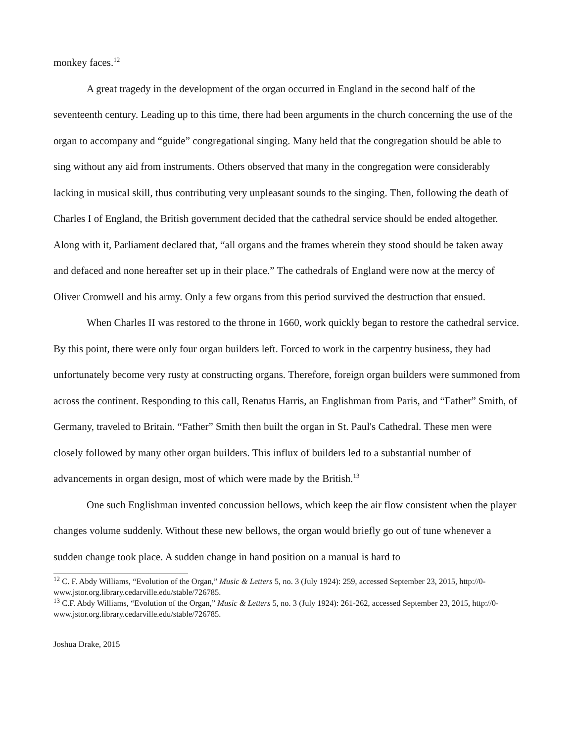monkey faces.<sup>12</sup>
A great tragedy in the development of the organ occurred in England in the second half of the seventeenth century. Leading up to this time, there had been arguments in the church concerning the use of the organ to accompany and “guide” congregational singing. Many held that the congregation should be able to sing without any aid from instruments. Others observed that many in the congregation were considerably lacking in musical skill, thus contributing very unpleasant sounds to the singing. Then, following the death of Charles I of England, the British government decided that the cathedral service should be ended altogether. Along with it, Parliament declared that, “all organs and the frames wherein they stood should be taken away and defaced and none hereafter set up in their place.” The cathedrals of England were now at the mercy of Oliver Cromwell and his army. Only a few organs from this period survived the destruction that ensued.
When Charles II was restored to the throne in 1660, work quickly began to restore the cathedral service. By this point, there were only four organ builders left. Forced to work in the carpentry business, they had unfortunately become very rusty at constructing organs. Therefore, foreign organ builders were summoned from across the continent. Responding to this call, Renatus Harris, an Englishman from Paris, and “Father” Smith, of Germany, traveled to Britain. “Father” Smith then built the organ in St. Paul's Cathedral. These men were closely followed by many other organ builders. This influx of builders led to a substantial number of advancements in organ design, most of which were made by the British.<sup>13</sup>
One such Englishman invented concussion bellows, which keep the air flow consistent when the player changes volume suddenly. Without these new bellows, the organ would briefly go out of tune whenever a sudden change took place. A sudden change in hand position on a manual is hard to
<sup>12</sup> C. F. Abdy Williams, “Evolution of the Organ,” Music & Letters 5, no. 3 (July 1924): 259, accessed September 23, 2015, http://0-www.jstor.org.library.cedarville.edu/stable/726785.
<sup>13</sup> C.F. Abdy Williams, “Evolution of the Organ,” Music & Letters 5, no. 3 (July 1924): 261-262, accessed September 23, 2015, http://0-www.jstor.org.library.cedarville.edu/stable/726785.
Joshua Drake, 2015